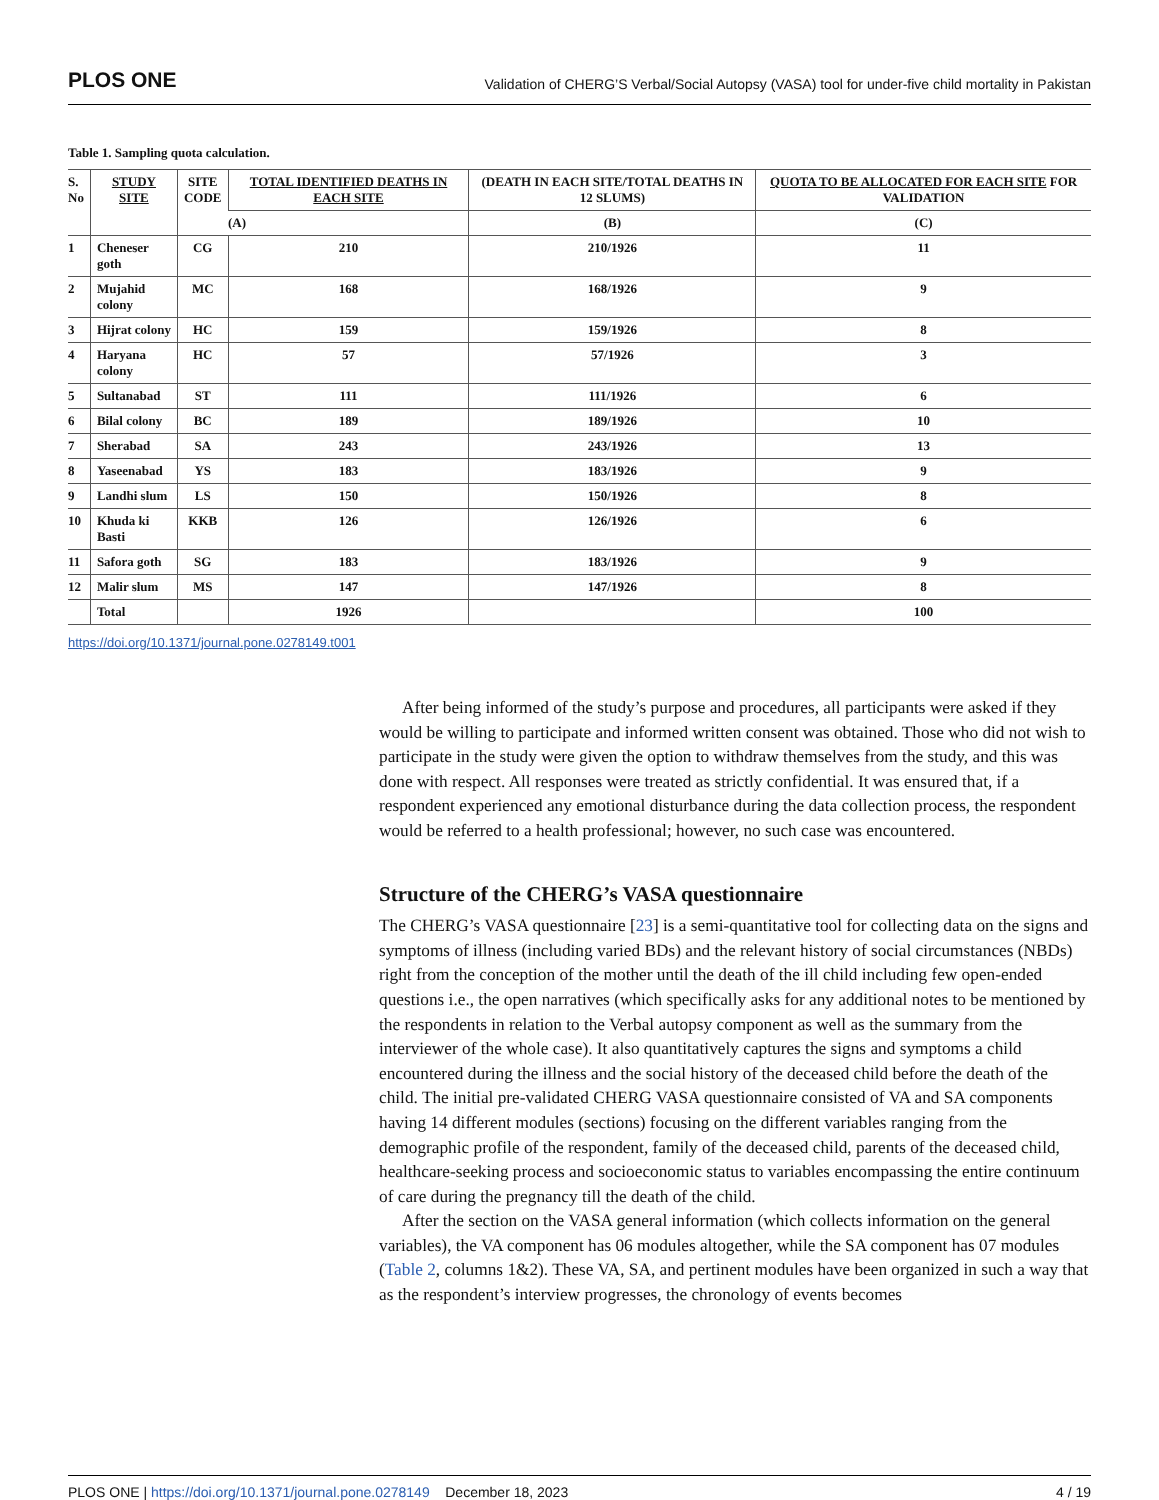PLOS ONE Validation of CHERG’S Verbal/Social Autopsy (VASA) tool for under-five child mortality in Pakistan
Table 1. Sampling quota calculation.
| S. No | STUDY SITE | SITE CODE | TOTAL IDENTIFIED DEATHS IN EACH SITE | (DEATH IN EACH SITE/TOTAL DEATHS IN 12 SLUMS) | QUOTA TO BE ALLOCATED FOR EACH SITE FOR VALIDATION |
| --- | --- | --- | --- | --- | --- |
| | | | (A) | (B) | (C) |
| 1 | Cheneser goth | CG | 210 | 210/1926 | 11 |
| 2 | Mujahid colony | MC | 168 | 168/1926 | 9 |
| 3 | Hijrat colony | HC | 159 | 159/1926 | 8 |
| 4 | Haryana colony | HC | 57 | 57/1926 | 3 |
| 5 | Sultanabad | ST | 111 | 111/1926 | 6 |
| 6 | Bilal colony | BC | 189 | 189/1926 | 10 |
| 7 | Sherabad | SA | 243 | 243/1926 | 13 |
| 8 | Yaseenabad | YS | 183 | 183/1926 | 9 |
| 9 | Landhi slum | LS | 150 | 150/1926 | 8 |
| 10 | Khuda ki Basti | KKB | 126 | 126/1926 | 6 |
| 11 | Safora goth | SG | 183 | 183/1926 | 9 |
| 12 | Malir slum | MS | 147 | 147/1926 | 8 |
| | Total | | 1926 | | 100 |
https://doi.org/10.1371/journal.pone.0278149.t001
After being informed of the study’s purpose and procedures, all participants were asked if they would be willing to participate and informed written consent was obtained. Those who did not wish to participate in the study were given the option to withdraw themselves from the study, and this was done with respect. All responses were treated as strictly confidential. It was ensured that, if a respondent experienced any emotional disturbance during the data collection process, the respondent would be referred to a health professional; however, no such case was encountered.
Structure of the CHERG’s VASA questionnaire
The CHERG’s VASA questionnaire [23] is a semi-quantitative tool for collecting data on the signs and symptoms of illness (including varied BDs) and the relevant history of social circumstances (NBDs) right from the conception of the mother until the death of the ill child including few open-ended questions i.e., the open narratives (which specifically asks for any additional notes to be mentioned by the respondents in relation to the Verbal autopsy component as well as the summary from the interviewer of the whole case). It also quantitatively captures the signs and symptoms a child encountered during the illness and the social history of the deceased child before the death of the child. The initial pre-validated CHERG VASA questionnaire consisted of VA and SA components having 14 different modules (sections) focusing on the different variables ranging from the demographic profile of the respondent, family of the deceased child, parents of the deceased child, healthcare-seeking process and socioeconomic status to variables encompassing the entire continuum of care during the pregnancy till the death of the child.
After the section on the VASA general information (which collects information on the general variables), the VA component has 06 modules altogether, while the SA component has 07 modules (Table 2, columns 1&2). These VA, SA, and pertinent modules have been organized in such a way that as the respondent’s interview progresses, the chronology of events becomes
PLOS ONE | https://doi.org/10.1371/journal.pone.0278149 December 18, 2023 4 / 19